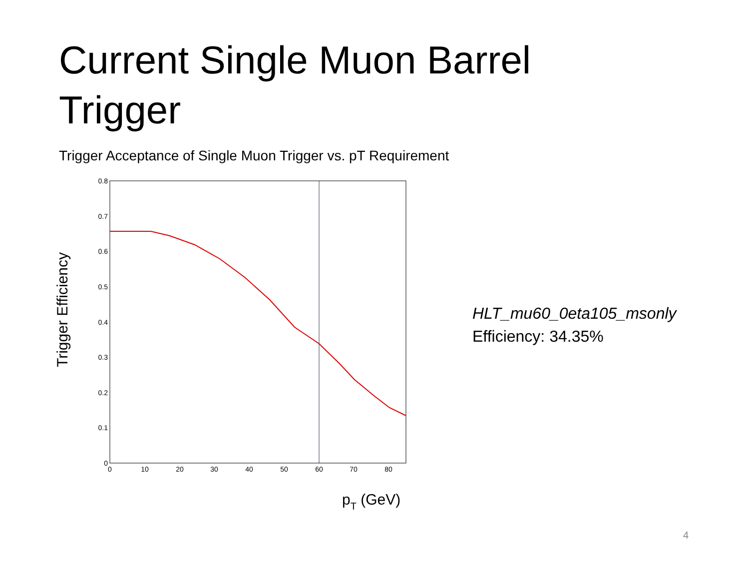Current Single Muon Barrel Trigger
Trigger Acceptance of Single Muon Trigger vs. pT Requirement
Trigger Efficiency
0.8
0.7
0.6
0.5
0.4
0.3
0.2
0.1
0
0
10
20
30
40
50
60
70
80
pT (GeV)
HLT_mu60_0eta105_msonly
Efficiency: 34.35%
4